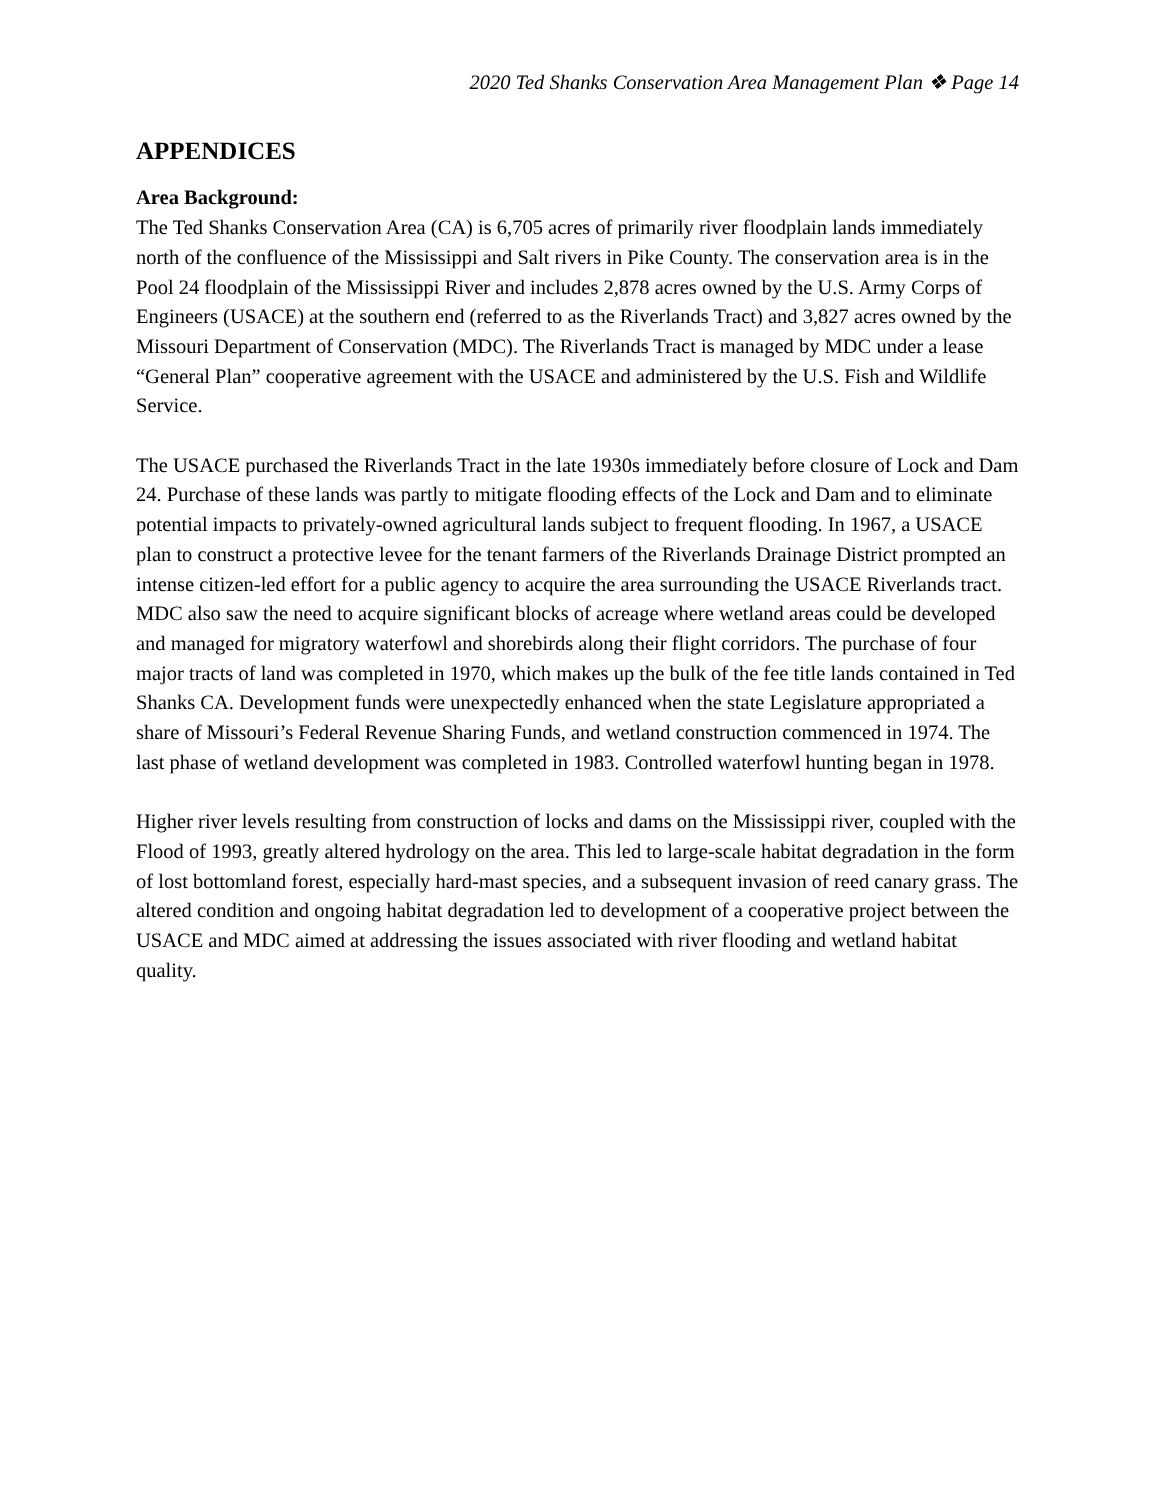2020 Ted Shanks Conservation Area Management Plan ❖ Page 14
APPENDICES
Area Background:
The Ted Shanks Conservation Area (CA) is 6,705 acres of primarily river floodplain lands immediately north of the confluence of the Mississippi and Salt rivers in Pike County. The conservation area is in the Pool 24 floodplain of the Mississippi River and includes 2,878 acres owned by the U.S. Army Corps of Engineers (USACE) at the southern end (referred to as the Riverlands Tract) and 3,827 acres owned by the Missouri Department of Conservation (MDC). The Riverlands Tract is managed by MDC under a lease “General Plan” cooperative agreement with the USACE and administered by the U.S. Fish and Wildlife Service.
The USACE purchased the Riverlands Tract in the late 1930s immediately before closure of Lock and Dam 24. Purchase of these lands was partly to mitigate flooding effects of the Lock and Dam and to eliminate potential impacts to privately-owned agricultural lands subject to frequent flooding. In 1967, a USACE plan to construct a protective levee for the tenant farmers of the Riverlands Drainage District prompted an intense citizen-led effort for a public agency to acquire the area surrounding the USACE Riverlands tract. MDC also saw the need to acquire significant blocks of acreage where wetland areas could be developed and managed for migratory waterfowl and shorebirds along their flight corridors. The purchase of four major tracts of land was completed in 1970, which makes up the bulk of the fee title lands contained in Ted Shanks CA. Development funds were unexpectedly enhanced when the state Legislature appropriated a share of Missouri’s Federal Revenue Sharing Funds, and wetland construction commenced in 1974. The last phase of wetland development was completed in 1983. Controlled waterfowl hunting began in 1978.
Higher river levels resulting from construction of locks and dams on the Mississippi river, coupled with the Flood of 1993, greatly altered hydrology on the area. This led to large-scale habitat degradation in the form of lost bottomland forest, especially hard-mast species, and a subsequent invasion of reed canary grass. The altered condition and ongoing habitat degradation led to development of a cooperative project between the USACE and MDC aimed at addressing the issues associated with river flooding and wetland habitat quality.